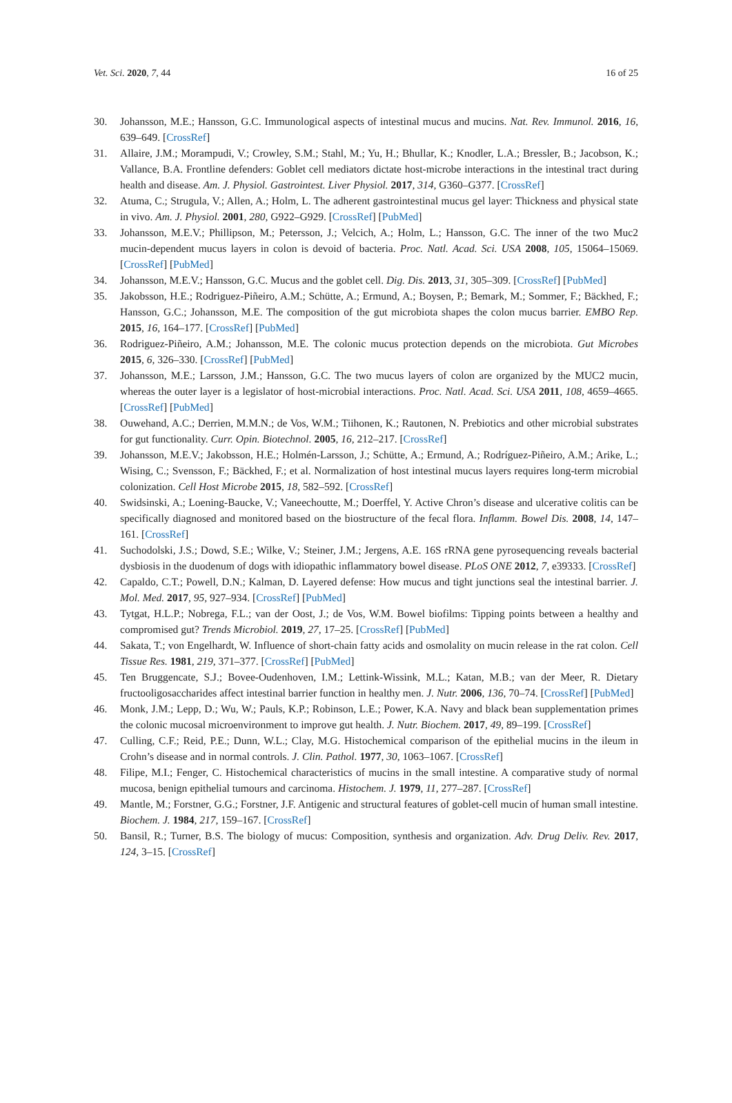Vet. Sci. 2020, 7, 44 16 of 25
30. Johansson, M.E.; Hansson, G.C. Immunological aspects of intestinal mucus and mucins. Nat. Rev. Immunol. 2016, 16, 639–649. [CrossRef]
31. Allaire, J.M.; Morampudi, V.; Crowley, S.M.; Stahl, M.; Yu, H.; Bhullar, K.; Knodler, L.A.; Bressler, B.; Jacobson, K.; Vallance, B.A. Frontline defenders: Goblet cell mediators dictate host-microbe interactions in the intestinal tract during health and disease. Am. J. Physiol. Gastrointest. Liver Physiol. 2017, 314, G360–G377. [CrossRef]
32. Atuma, C.; Strugula, V.; Allen, A.; Holm, L. The adherent gastrointestinal mucus gel layer: Thickness and physical state in vivo. Am. J. Physiol. 2001, 280, G922–G929. [CrossRef] [PubMed]
33. Johansson, M.E.V.; Phillipson, M.; Petersson, J.; Velcich, A.; Holm, L.; Hansson, G.C. The inner of the two Muc2 mucin-dependent mucus layers in colon is devoid of bacteria. Proc. Natl. Acad. Sci. USA 2008, 105, 15064–15069. [CrossRef] [PubMed]
34. Johansson, M.E.V.; Hansson, G.C. Mucus and the goblet cell. Dig. Dis. 2013, 31, 305–309. [CrossRef] [PubMed]
35. Jakobsson, H.E.; Rodriguez-Piñeiro, A.M.; Schütte, A.; Ermund, A.; Boysen, P.; Bemark, M.; Sommer, F.; Bäckhed, F.; Hansson, G.C.; Johansson, M.E. The composition of the gut microbiota shapes the colon mucus barrier. EMBO Rep. 2015, 16, 164–177. [CrossRef] [PubMed]
36. Rodriguez-Piñeiro, A.M.; Johansson, M.E. The colonic mucus protection depends on the microbiota. Gut Microbes 2015, 6, 326–330. [CrossRef] [PubMed]
37. Johansson, M.E.; Larsson, J.M.; Hansson, G.C. The two mucus layers of colon are organized by the MUC2 mucin, whereas the outer layer is a legislator of host-microbial interactions. Proc. Natl. Acad. Sci. USA 2011, 108, 4659–4665. [CrossRef] [PubMed]
38. Ouwehand, A.C.; Derrien, M.M.N.; de Vos, W.M.; Tiihonen, K.; Rautonen, N. Prebiotics and other microbial substrates for gut functionality. Curr. Opin. Biotechnol. 2005, 16, 212–217. [CrossRef]
39. Johansson, M.E.V.; Jakobsson, H.E.; Holmén-Larsson, J.; Schütte, A.; Ermund, A.; Rodríguez-Piñeiro, A.M.; Arike, L.; Wising, C.; Svensson, F.; Bäckhed, F.; et al. Normalization of host intestinal mucus layers requires long-term microbial colonization. Cell Host Microbe 2015, 18, 582–592. [CrossRef]
40. Swidsinski, A.; Loening-Baucke, V.; Vaneechoutte, M.; Doerffel, Y. Active Chron’s disease and ulcerative colitis can be specifically diagnosed and monitored based on the biostructure of the fecal flora. Inflamm. Bowel Dis. 2008, 14, 147–161. [CrossRef]
41. Suchodolski, J.S.; Dowd, S.E.; Wilke, V.; Steiner, J.M.; Jergens, A.E. 16S rRNA gene pyrosequencing reveals bacterial dysbiosis in the duodenum of dogs with idiopathic inflammatory bowel disease. PLoS ONE 2012, 7, e39333. [CrossRef]
42. Capaldo, C.T.; Powell, D.N.; Kalman, D. Layered defense: How mucus and tight junctions seal the intestinal barrier. J. Mol. Med. 2017, 95, 927–934. [CrossRef] [PubMed]
43. Tytgat, H.L.P.; Nobrega, F.L.; van der Oost, J.; de Vos, W.M. Bowel biofilms: Tipping points between a healthy and compromised gut? Trends Microbiol. 2019, 27, 17–25. [CrossRef] [PubMed]
44. Sakata, T.; von Engelhardt, W. Influence of short-chain fatty acids and osmolality on mucin release in the rat colon. Cell Tissue Res. 1981, 219, 371–377. [CrossRef] [PubMed]
45. Ten Bruggencate, S.J.; Bovee-Oudenhoven, I.M.; Lettink-Wissink, M.L.; Katan, M.B.; van der Meer, R. Dietary fructooligosaccharides affect intestinal barrier function in healthy men. J. Nutr. 2006, 136, 70–74. [CrossRef] [PubMed]
46. Monk, J.M.; Lepp, D.; Wu, W.; Pauls, K.P.; Robinson, L.E.; Power, K.A. Navy and black bean supplementation primes the colonic mucosal microenvironment to improve gut health. J. Nutr. Biochem. 2017, 49, 89–199. [CrossRef]
47. Culling, C.F.; Reid, P.E.; Dunn, W.L.; Clay, M.G. Histochemical comparison of the epithelial mucins in the ileum in Crohn’s disease and in normal controls. J. Clin. Pathol. 1977, 30, 1063–1067. [CrossRef]
48. Filipe, M.I.; Fenger, C. Histochemical characteristics of mucins in the small intestine. A comparative study of normal mucosa, benign epithelial tumours and carcinoma. Histochem. J. 1979, 11, 277–287. [CrossRef]
49. Mantle, M.; Forstner, G.G.; Forstner, J.F. Antigenic and structural features of goblet-cell mucin of human small intestine. Biochem. J. 1984, 217, 159–167. [CrossRef]
50. Bansil, R.; Turner, B.S. The biology of mucus: Composition, synthesis and organization. Adv. Drug Deliv. Rev. 2017, 124, 3–15. [CrossRef]